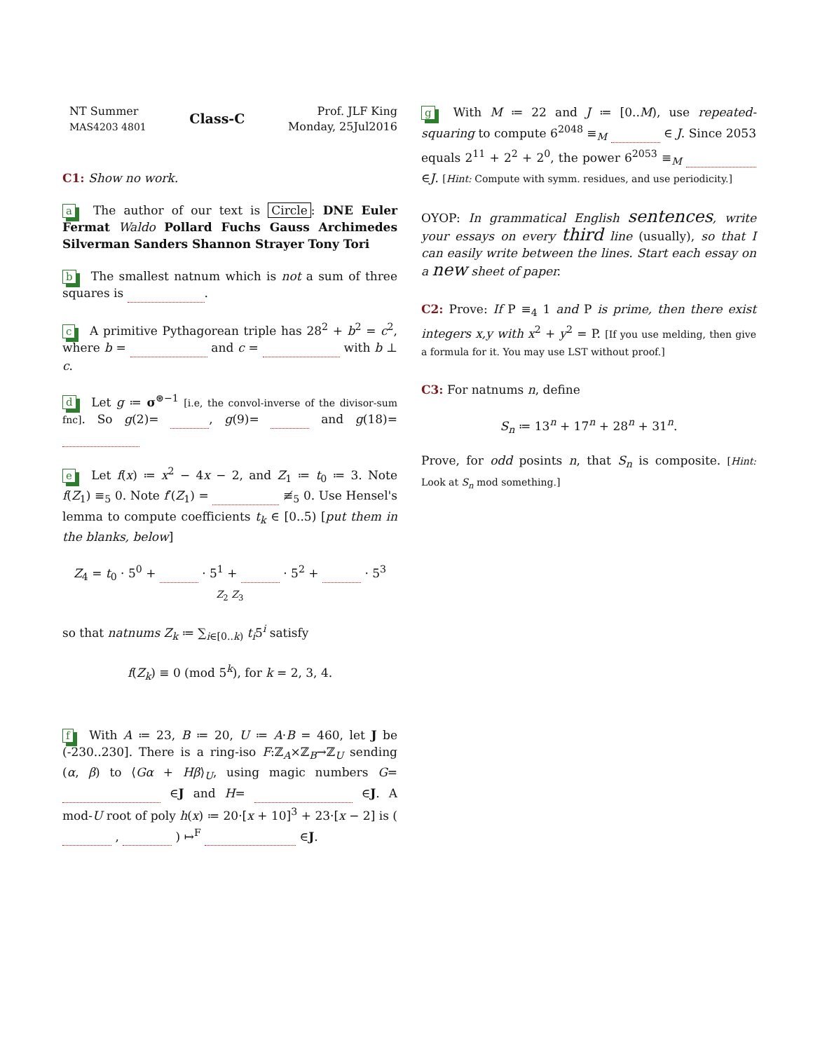NT Summer
MAS4203 4801
Class-C
Prof. JLF King
Monday, 25Jul2016
C1: Show no work.
a The author of our text is Circle: DNE Euler Fermat Waldo Pollard Fuchs Gauss Archimedes Silverman Sanders Shannon Strayer Tony Tori
b The smallest natnum which is not a sum of three squares is .
c A primitive Pythagorean triple has 28<sup>2</sup> + b<sup>2</sup> = c<sup>2</sup>, where b = and c = with b ⊥ c.
d Let g ≔ σ<sup>⊛−1</sup> [i.e, the convol-inverse of the divisor-sum fnc]. So g(2)= , g(9)= and g(18)=
e Let f(x) ≔ x<sup>2</sup> − 4x − 2, and Z<sub>1</sub> ≔ t<sub>0</sub> ≔ 3. Note f(Z<sub>1</sub>) ≡<sub>5</sub> 0. Note f′(Z<sub>1</sub>) = ≢<sub>5</sub> 0. Use Hensel's lemma to compute coefficients t<sub>k</sub> ∈ [0..5) [put them in the blanks, below]
Z<sub>4</sub> = t<sub>0</sub> · 5<sup>0</sup> + · 5<sup>1</sup> + · 5<sup>2</sup> + · 5<sup>3</sup>
Z<sub>2</sub> Z<sub>3</sub>
so that natnums Z<sub>k</sub> ≔ ∑<sub>i∈[0..k)</sub> t<sub>i</sub>5<sup>i</sup> satisfy
f(Z<sub>k</sub>) ≡ 0 (mod 5<sup>k</sup>), for k = 2, 3, 4.
f With A ≔ 23, B ≔ 20, U ≔ A·B = 460, let J be (-230..230]. There is a ring-iso F:ℤ<sub>A</sub>×ℤ<sub>B</sub>→ℤ<sub>U</sub> sending (α, β) to ⟨Gα + Hβ⟩<sub>U</sub>, using magic numbers G= ∈J and H= ∈J. A mod-U root of poly h(x) ≔ 20·[x + 10]<sup>3</sup> + 23·[x − 2] is ( , ) ↦<sup>F</sup> ∈J.
g With M ≔ 22 and J ≔ [0..M), use repeated-squaring to compute 6<sup>2048</sup> ≡<sub>M</sub> ∈ J. Since 2053 equals 2<sup>11</sup> + 2<sup>2</sup> + 2<sup>0</sup>, the power 6<sup>2053</sup> ≡<sub>M</sub> ∈J. [Hint: Compute with symm. residues, and use periodicity.]
OYOP: In grammatical English sentences, write your essays on every third line (usually), so that I can easily write between the lines. Start each essay on a new sheet of paper.
C2: Prove: If P ≡<sub>4</sub> 1 and P is prime, then there exist integers x,y with x<sup>2</sup> + y<sup>2</sup> = P. [If you use melding, then give a formula for it. You may use LST without proof.]
C3: For natnums n, define
S<sub>n</sub> ≔ 13<sup>n</sup> + 17<sup>n</sup> + 28<sup>n</sup> + 31<sup>n</sup>.
Prove, for odd posints n, that S<sub>n</sub> is composite. [Hint: Look at S<sub>n</sub> mod something.]